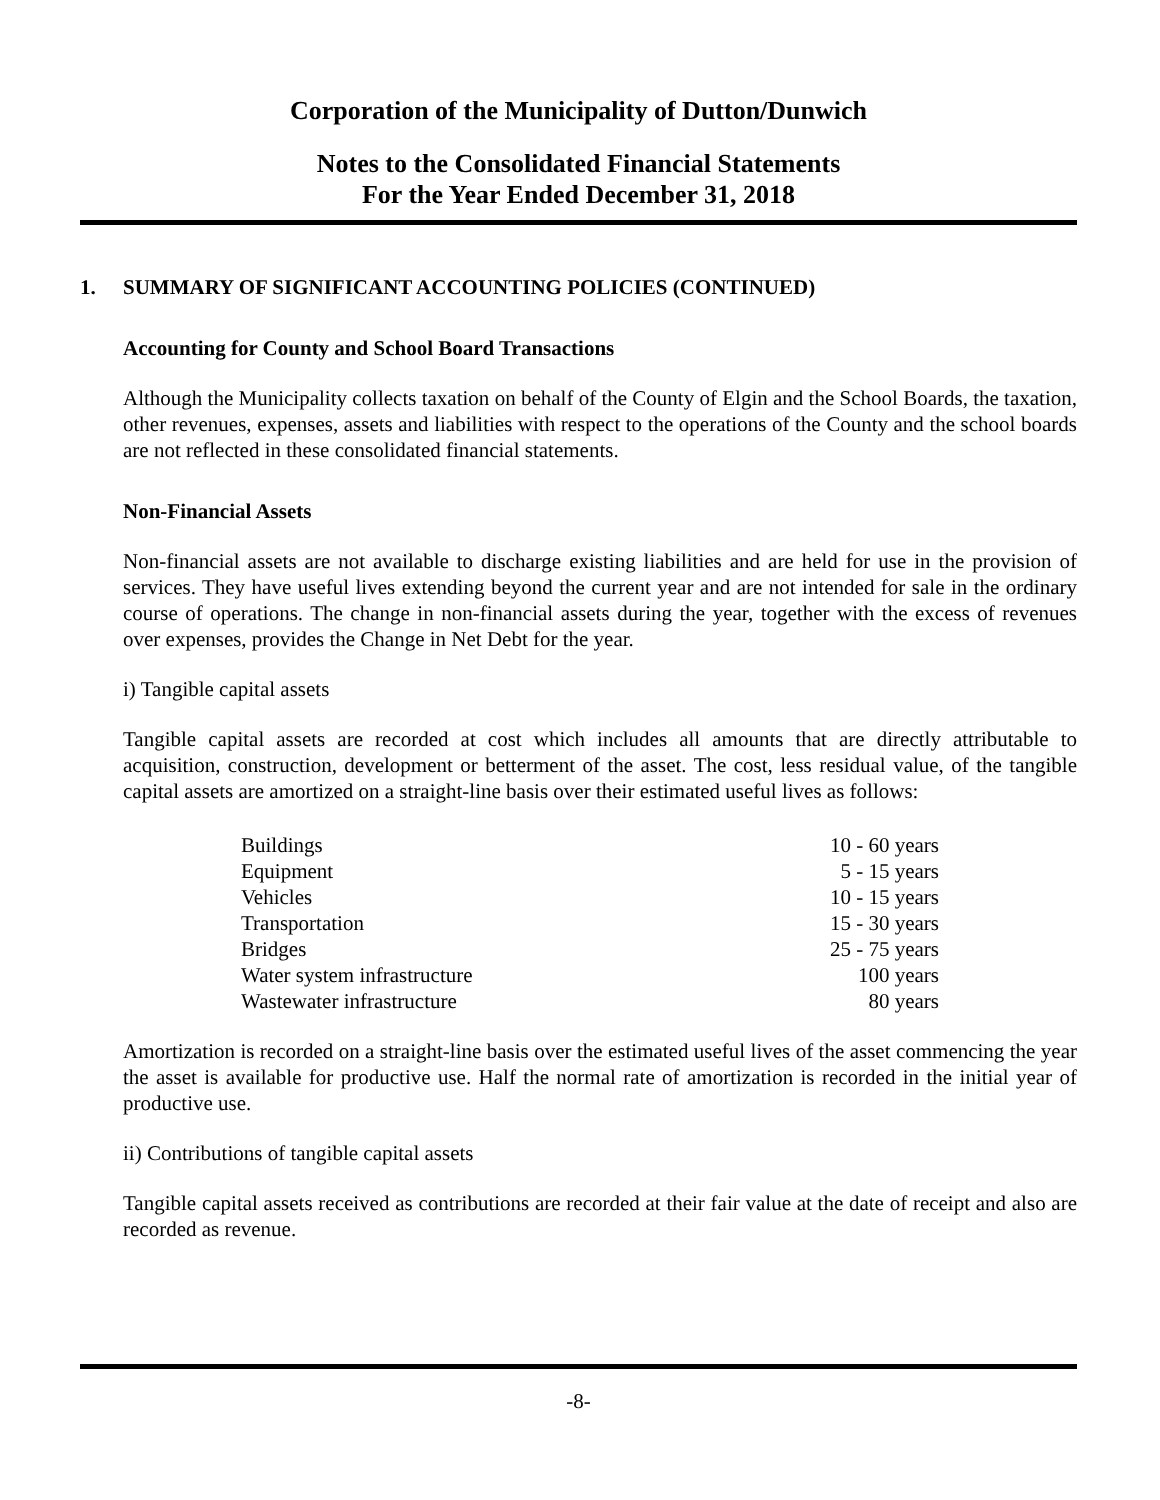Corporation of the Municipality of Dutton/Dunwich
Notes to the Consolidated Financial Statements
For the Year Ended December 31, 2018
1. SUMMARY OF SIGNIFICANT ACCOUNTING POLICIES (CONTINUED)
Accounting for County and School Board Transactions
Although the Municipality collects taxation on behalf of the County of Elgin and the School Boards, the taxation, other revenues, expenses, assets and liabilities with respect to the operations of the County and the school boards are not reflected in these consolidated financial statements.
Non-Financial Assets
Non-financial assets are not available to discharge existing liabilities and are held for use in the provision of services. They have useful lives extending beyond the current year and are not intended for sale in the ordinary course of operations. The change in non-financial assets during the year, together with the excess of revenues over expenses, provides the Change in Net Debt for the year.
i) Tangible capital assets
Tangible capital assets are recorded at cost which includes all amounts that are directly attributable to acquisition, construction, development or betterment of the asset. The cost, less residual value, of the tangible capital assets are amortized on a straight-line basis over their estimated useful lives as follows:
| Buildings | 10 - 60 years |
| Equipment | 5 - 15 years |
| Vehicles | 10 - 15 years |
| Transportation | 15 - 30 years |
| Bridges | 25 - 75 years |
| Water system infrastructure | 100 years |
| Wastewater infrastructure | 80 years |
Amortization is recorded on a straight-line basis over the estimated useful lives of the asset commencing the year the asset is available for productive use. Half the normal rate of amortization is recorded in the initial year of productive use.
ii) Contributions of tangible capital assets
Tangible capital assets received as contributions are recorded at their fair value at the date of receipt and also are recorded as revenue.
-8-